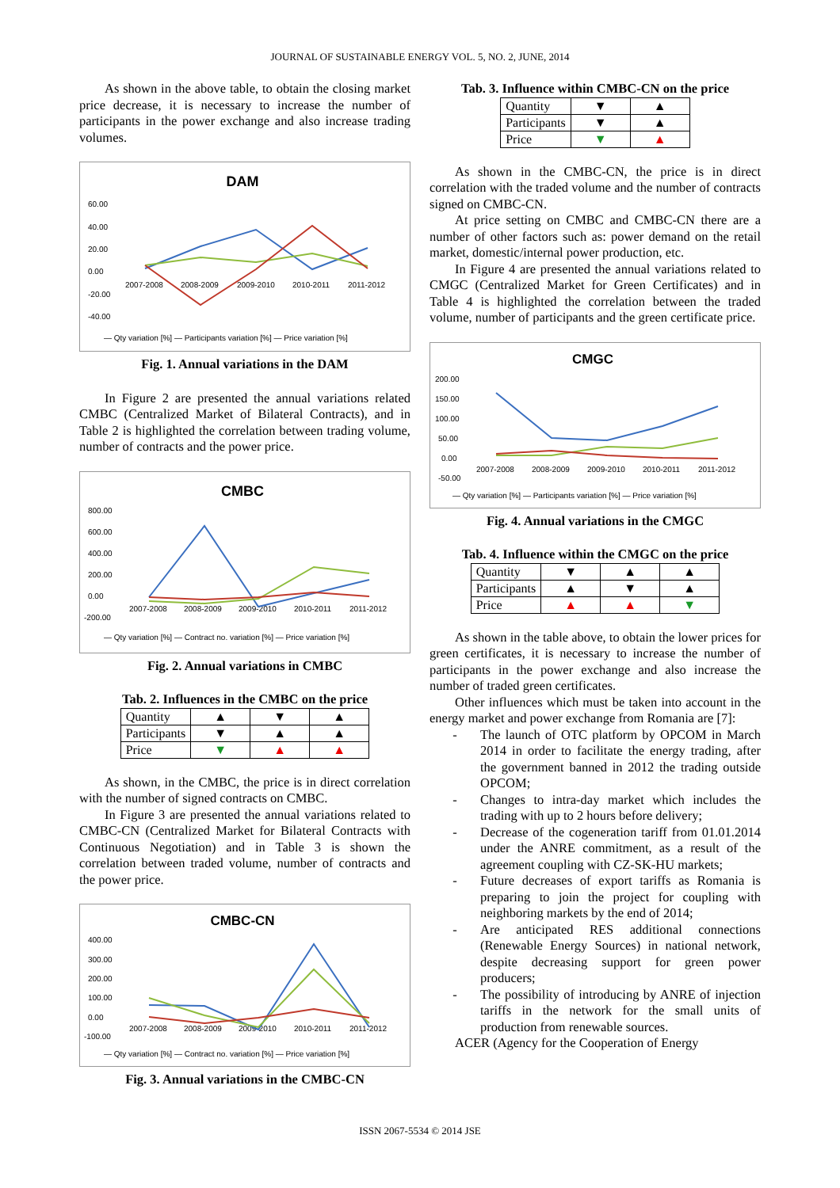JOURNAL OF SUSTAINABLE ENERGY VOL. 5, NO. 2, JUNE, 2014
As shown in the above table, to obtain the closing market price decrease, it is necessary to increase the number of participants in the power exchange and also increase trading volumes.
DAM
60.00
40.00
20.00
0.00
-20.00
-40.00
2007-2008
2008-2009
2009-2010
2010-2011
2011-2012
— Qty variation [%] — Participants variation [%] — Price variation [%]
Fig. 1. Annual variations in the DAM
In Figure 2 are presented the annual variations related CMBC (Centralized Market of Bilateral Contracts), and in Table 2 is highlighted the correlation between trading volume, number of contracts and the power price.
CMBC
800.00
600.00
400.00
200.00
0.00
-200.00
2007-2008
2008-2009
2009-2010
2010-2011
2011-2012
— Qty variation [%] — Contract no. variation [%] — Price variation [%]
Fig. 2. Annual variations in CMBC
Tab. 2. Influences in the CMBC on the price
| Quantity | ▲ | ▼ | ▲ |
| Participants | ▼ | ▲ | ▲ |
| Price | ▼ | ▲ | ▲ |
As shown, in the CMBC, the price is in direct correlation with the number of signed contracts on CMBC.
In Figure 3 are presented the annual variations related to CMBC-CN (Centralized Market for Bilateral Contracts with Continuous Negotiation) and in Table 3 is shown the correlation between traded volume, number of contracts and the power price.
CMBC-CN
400.00
300.00
200.00
100.00
0.00
-100.00
2007-2008
2008-2009
2009-2010
2010-2011
2011-2012
— Qty variation [%] — Contract no. variation [%] — Price variation [%]
Fig. 3. Annual variations in the CMBC-CN
Tab. 3. Influence within CMBC-CN on the price
| Quantity | ▼ | ▲ |
| Participants | ▼ | ▲ |
| Price | ▼ | ▲ |
As shown in the CMBC-CN, the price is in direct correlation with the traded volume and the number of contracts signed on CMBC-CN.
At price setting on CMBC and CMBC-CN there are a number of other factors such as: power demand on the retail market, domestic/internal power production, etc.
In Figure 4 are presented the annual variations related to CMGC (Centralized Market for Green Certificates) and in Table 4 is highlighted the correlation between the traded volume, number of participants and the green certificate price.
CMGC
200.00
150.00
100.00
50.00
0.00
-50.00
2007-2008
2008-2009
2009-2010
2010-2011
2011-2012
— Qty variation [%] — Participants variation [%] — Price variation [%]
Fig. 4. Annual variations in the CMGC
Tab. 4. Influence within the CMGC on the price
| Quantity | ▼ | ▲ | ▲ |
| Participants | ▲ | ▼ | ▲ |
| Price | ▲ | ▲ | ▼ |
As shown in the table above, to obtain the lower prices for green certificates, it is necessary to increase the number of participants in the power exchange and also increase the number of traded green certificates.
Other influences which must be taken into account in the energy market and power exchange from Romania are [7]:
- The launch of OTC platform by OPCOM in March 2014 in order to facilitate the energy trading, after the government banned in 2012 the trading outside OPCOM;
- Changes to intra-day market which includes the trading with up to 2 hours before delivery;
- Decrease of the cogeneration tariff from 01.01.2014 under the ANRE commitment, as a result of the agreement coupling with CZ-SK-HU markets;
- Future decreases of export tariffs as Romania is preparing to join the project for coupling with neighboring markets by the end of 2014;
- Are anticipated RES additional connections (Renewable Energy Sources) in national network, despite decreasing support for green power producers;
- The possibility of introducing by ANRE of injection tariffs in the network for the small units of production from renewable sources.
ACER (Agency for the Cooperation of Energy
ISSN 2067-5534 © 2014 JSE